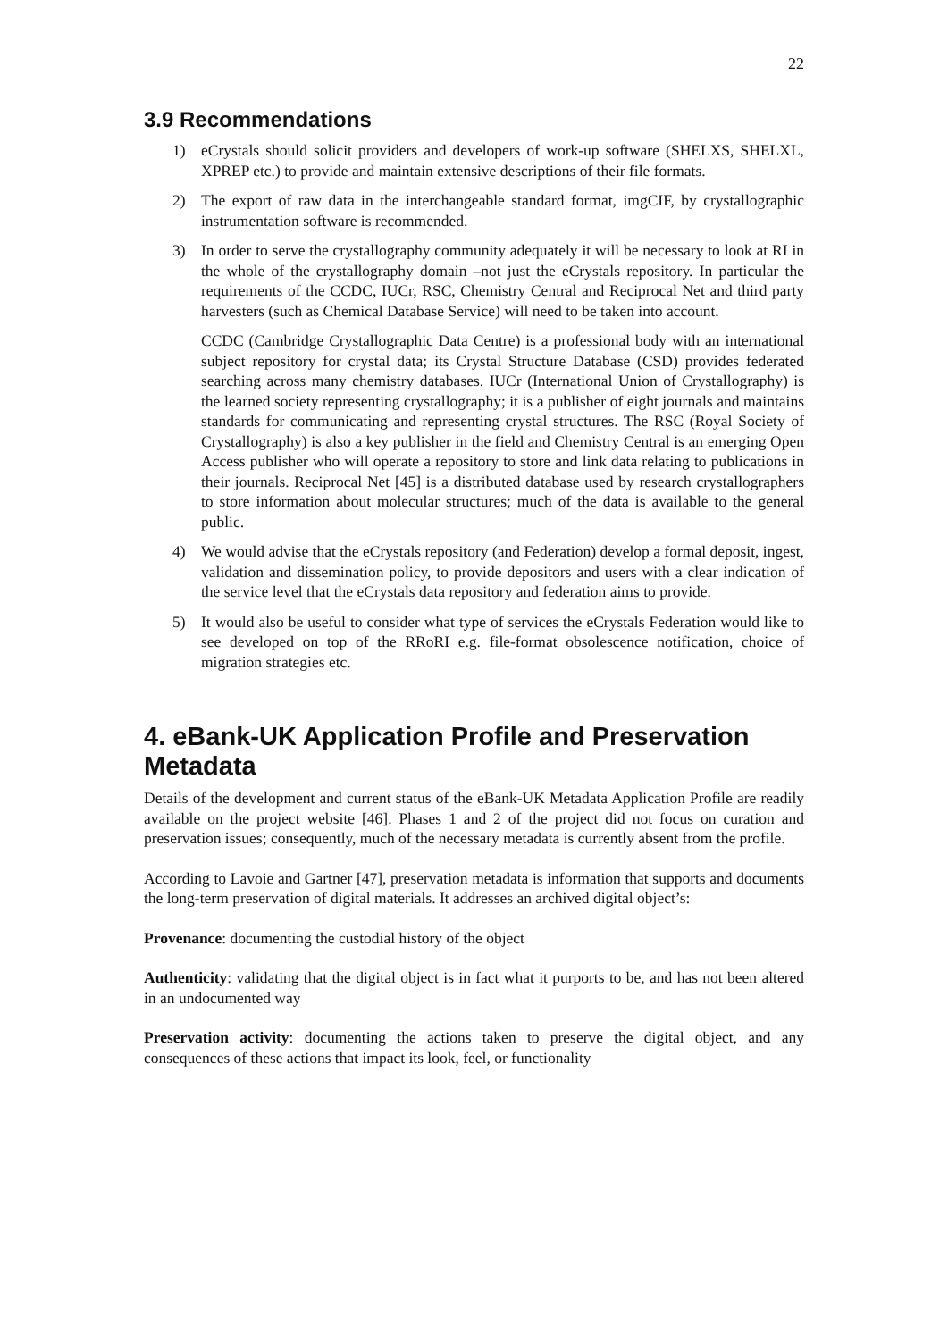22
3.9 Recommendations
1) eCrystals should solicit providers and developers of work-up software (SHELXS, SHELXL, XPREP etc.) to provide and maintain extensive descriptions of their file formats.
2) The export of raw data in the interchangeable standard format, imgCIF, by crystallographic instrumentation software is recommended.
3) In order to serve the crystallography community adequately it will be necessary to look at RI in the whole of the crystallography domain –not just the eCrystals repository. In particular the requirements of the CCDC, IUCr, RSC, Chemistry Central and Reciprocal Net and third party harvesters (such as Chemical Database Service) will need to be taken into account.
CCDC (Cambridge Crystallographic Data Centre) is a professional body with an international subject repository for crystal data; its Crystal Structure Database (CSD) provides federated searching across many chemistry databases. IUCr (International Union of Crystallography) is the learned society representing crystallography; it is a publisher of eight journals and maintains standards for communicating and representing crystal structures. The RSC (Royal Society of Crystallography) is also a key publisher in the field and Chemistry Central is an emerging Open Access publisher who will operate a repository to store and link data relating to publications in their journals. Reciprocal Net [45] is a distributed database used by research crystallographers to store information about molecular structures; much of the data is available to the general public.
4) We would advise that the eCrystals repository (and Federation) develop a formal deposit, ingest, validation and dissemination policy, to provide depositors and users with a clear indication of the service level that the eCrystals data repository and federation aims to provide.
5) It would also be useful to consider what type of services the eCrystals Federation would like to see developed on top of the RRoRI e.g. file-format obsolescence notification, choice of migration strategies etc.
4. eBank-UK Application Profile and Preservation Metadata
Details of the development and current status of the eBank-UK Metadata Application Profile are readily available on the project website [46]. Phases 1 and 2 of the project did not focus on curation and preservation issues; consequently, much of the necessary metadata is currently absent from the profile.
According to Lavoie and Gartner [47], preservation metadata is information that supports and documents the long-term preservation of digital materials. It addresses an archived digital object’s:
Provenance: documenting the custodial history of the object
Authenticity: validating that the digital object is in fact what it purports to be, and has not been altered in an undocumented way
Preservation activity: documenting the actions taken to preserve the digital object, and any consequences of these actions that impact its look, feel, or functionality